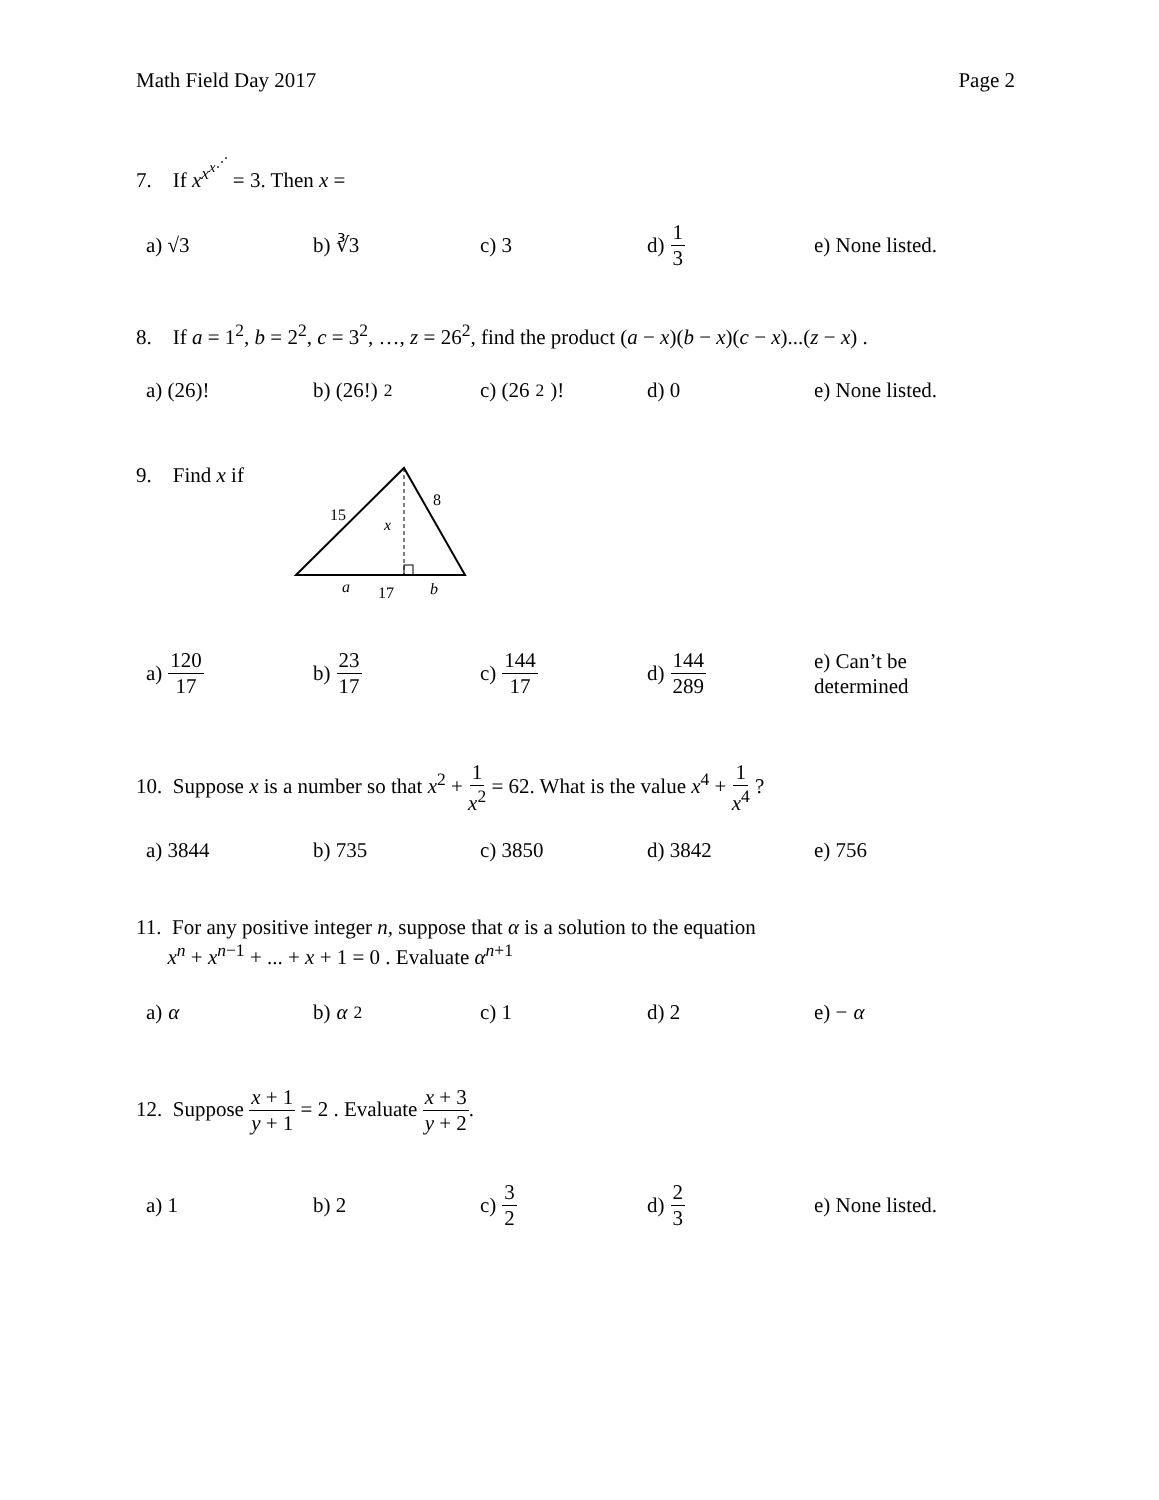Math Field Day 2017 Page 2
7. If x<sup>x<sup>x<sup>⋰</sup></sup></sup> = 3. Then x =
a) √3 b) ∛3 c) 3 d) 1 3
e) None listed.
8. If a = 1<sup>2</sup>, b = 2<sup>2</sup>, c = 3<sup>2</sup>, …, z = 26<sup>2</sup>, find the product (a − x)(b − x)(c − x)...(z − x) .
a) (26)! b) (26!)<sup>2</sup> c) (26<sup>2</sup>)! d) 0 e) None listed.
9. Find x if
15
8
x
a
17
b
a) 120 17
b) 23 17
c) 144 17
d) 144 289
e) Can’t be
determined
10. Suppose x is a number so that x<sup>2</sup> + 1 x<sup>2</sup> = 62. What is the value x<sup>4</sup> + 1 x<sup>4</sup> ?
a) 3844 b) 735 c) 3850 d) 3842 e) 756
11. For any positive integer n, suppose that α is a solution to the equation
x<sup>n</sup> + x<sup>n−1</sup> + ... + x + 1 = 0 . Evaluate α<sup>n+1</sup>
a) α b) α<sup>2</sup> c) 1 d) 2 e) − α
12. Suppose x + 1 y + 1 = 2 . Evaluate x + 3 y + 2.
a) 1 b) 2 c) 3 2
d) 2 3
e) None listed.